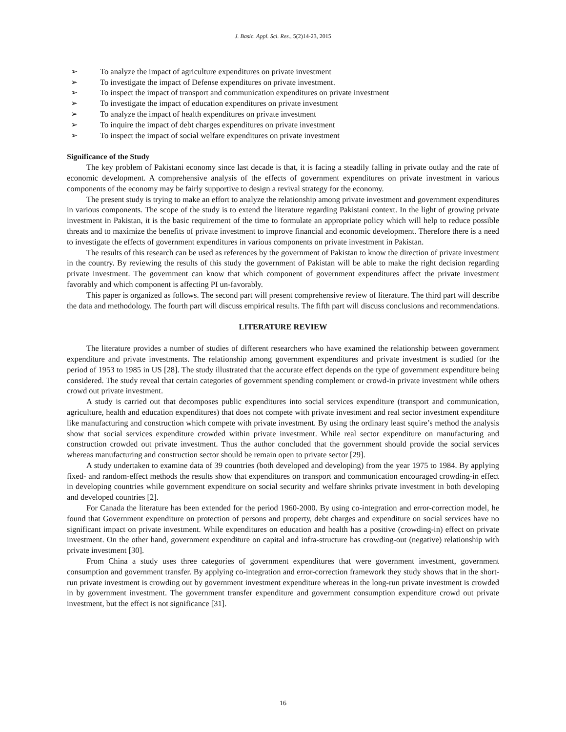J. Basic. Appl. Sci. Res., 5(2)14-23, 2015
➢ To analyze the impact of agriculture expenditures on private investment
➢ To investigate the impact of Defense expenditures on private investment.
➢ To inspect the impact of transport and communication expenditures on private investment
➢ To investigate the impact of education expenditures on private investment
➢ To analyze the impact of health expenditures on private investment
➢ To inquire the impact of debt charges expenditures on private investment
➢ To inspect the impact of social welfare expenditures on private investment
Significance of the Study
The key problem of Pakistani economy since last decade is that, it is facing a steadily falling in private outlay and the rate of economic development. A comprehensive analysis of the effects of government expenditures on private investment in various components of the economy may be fairly supportive to design a revival strategy for the economy.
The present study is trying to make an effort to analyze the relationship among private investment and government expenditures in various components. The scope of the study is to extend the literature regarding Pakistani context. In the light of growing private investment in Pakistan, it is the basic requirement of the time to formulate an appropriate policy which will help to reduce possible threats and to maximize the benefits of private investment to improve financial and economic development. Therefore there is a need to investigate the effects of government expenditures in various components on private investment in Pakistan.
The results of this research can be used as references by the government of Pakistan to know the direction of private investment in the country. By reviewing the results of this study the government of Pakistan will be able to make the right decision regarding private investment. The government can know that which component of government expenditures affect the private investment favorably and which component is affecting PI un-favorably.
This paper is organized as follows. The second part will present comprehensive review of literature. The third part will describe the data and methodology. The fourth part will discuss empirical results. The fifth part will discuss conclusions and recommendations.
LITERATURE REVIEW
The literature provides a number of studies of different researchers who have examined the relationship between government expenditure and private investments. The relationship among government expenditures and private investment is studied for the period of 1953 to 1985 in US [28]. The study illustrated that the accurate effect depends on the type of government expenditure being considered. The study reveal that certain categories of government spending complement or crowd-in private investment while others crowd out private investment.
A study is carried out that decomposes public expenditures into social services expenditure (transport and communication, agriculture, health and education expenditures) that does not compete with private investment and real sector investment expenditure like manufacturing and construction which compete with private investment. By using the ordinary least squire’s method the analysis show that social services expenditure crowded within private investment. While real sector expenditure on manufacturing and construction crowded out private investment. Thus the author concluded that the government should provide the social services whereas manufacturing and construction sector should be remain open to private sector [29].
A study undertaken to examine data of 39 countries (both developed and developing) from the year 1975 to 1984. By applying fixed- and random-effect methods the results show that expenditures on transport and communication encouraged crowding-in effect in developing countries while government expenditure on social security and welfare shrinks private investment in both developing and developed countries [2].
For Canada the literature has been extended for the period 1960-2000. By using co-integration and error-correction model, he found that Government expenditure on protection of persons and property, debt charges and expenditure on social services have no significant impact on private investment. While expenditures on education and health has a positive (crowding-in) effect on private investment. On the other hand, government expenditure on capital and infra-structure has crowding-out (negative) relationship with private investment [30].
From China a study uses three categories of government expenditures that were government investment, government consumption and government transfer. By applying co-integration and error-correction framework they study shows that in the short-run private investment is crowding out by government investment expenditure whereas in the long-run private investment is crowded in by government investment. The government transfer expenditure and government consumption expenditure crowd out private investment, but the effect is not significance [31].
16